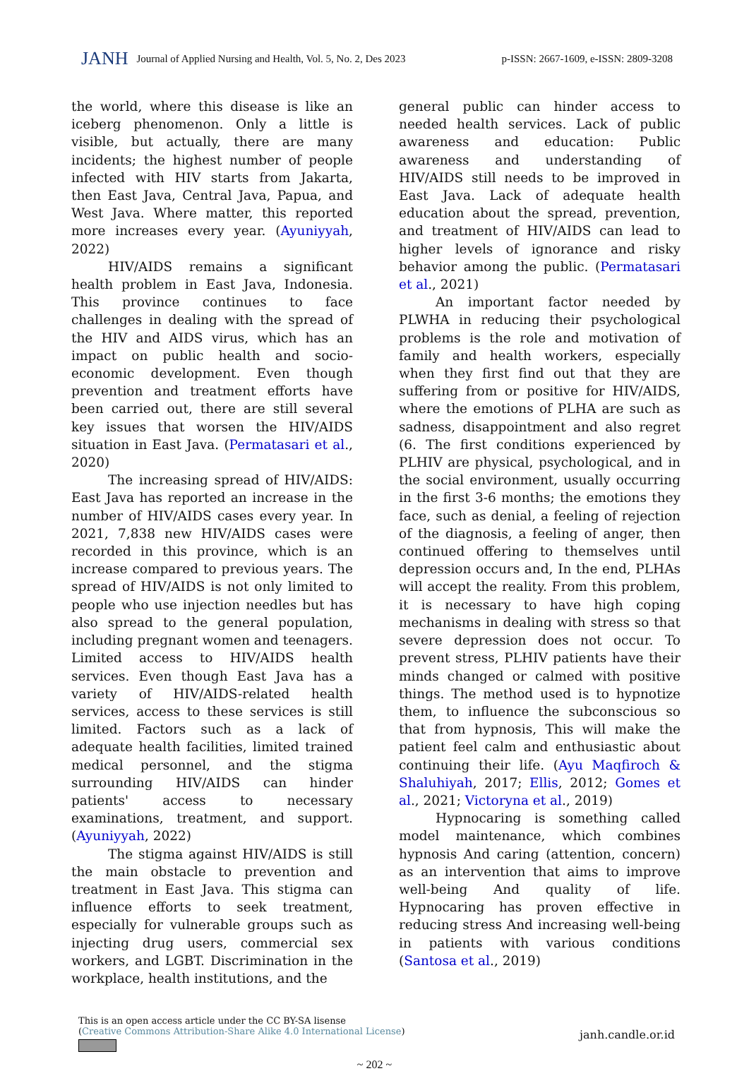JANH Journal of Applied Nursing and Health, Vol. 5, No. 2, Des 2023 p-ISSN: 2667-1609, e-ISSN: 2809-3208
the world, where this disease is like an iceberg phenomenon. Only a little is visible, but actually, there are many incidents; the highest number of people infected with HIV starts from Jakarta, then East Java, Central Java, Papua, and West Java. Where matter, this reported more increases every year. (Ayuniyyah, 2022)
HIV/AIDS remains a significant health problem in East Java, Indonesia. This province continues to face challenges in dealing with the spread of the HIV and AIDS virus, which has an impact on public health and socio-economic development. Even though prevention and treatment efforts have been carried out, there are still several key issues that worsen the HIV/AIDS situation in East Java. (Permatasari et al., 2020)
The increasing spread of HIV/AIDS: East Java has reported an increase in the number of HIV/AIDS cases every year. In 2021, 7,838 new HIV/AIDS cases were recorded in this province, which is an increase compared to previous years. The spread of HIV/AIDS is not only limited to people who use injection needles but has also spread to the general population, including pregnant women and teenagers. Limited access to HIV/AIDS health services. Even though East Java has a variety of HIV/AIDS-related health services, access to these services is still limited. Factors such as a lack of adequate health facilities, limited trained medical personnel, and the stigma surrounding HIV/AIDS can hinder patients' access to necessary examinations, treatment, and support. (Ayuniyyah, 2022)
The stigma against HIV/AIDS is still the main obstacle to prevention and treatment in East Java. This stigma can influence efforts to seek treatment, especially for vulnerable groups such as injecting drug users, commercial sex workers, and LGBT. Discrimination in the workplace, health institutions, and the
general public can hinder access to needed health services. Lack of public awareness and education: Public awareness and understanding of HIV/AIDS still needs to be improved in East Java. Lack of adequate health education about the spread, prevention, and treatment of HIV/AIDS can lead to higher levels of ignorance and risky behavior among the public. (Permatasari et al., 2021)
An important factor needed by PLWHA in reducing their psychological problems is the role and motivation of family and health workers, especially when they first find out that they are suffering from or positive for HIV/AIDS, where the emotions of PLHA are such as sadness, disappointment and also regret (6. The first conditions experienced by PLHIV are physical, psychological, and in the social environment, usually occurring in the first 3-6 months; the emotions they face, such as denial, a feeling of rejection of the diagnosis, a feeling of anger, then continued offering to themselves until depression occurs and, In the end, PLHAs will accept the reality. From this problem, it is necessary to have high coping mechanisms in dealing with stress so that severe depression does not occur. To prevent stress, PLHIV patients have their minds changed or calmed with positive things. The method used is to hypnotize them, to influence the subconscious so that from hypnosis, This will make the patient feel calm and enthusiastic about continuing their life. (Ayu Maqfiroch & Shaluhiyah, 2017; Ellis, 2012; Gomes et al., 2021; Victoryna et al., 2019)
Hypnocaring is something called model maintenance, which combines hypnosis And caring (attention, concern) as an intervention that aims to improve well-being And quality of life. Hypnocaring has proven effective in reducing stress And increasing well-being in patients with various conditions (Santosa et al., 2019)
This is an open access article under the CC BY-SA lisense
(Creative Commons Attribution-Share Alike 4.0 International License)
janh.candle.or.id
~ 202 ~